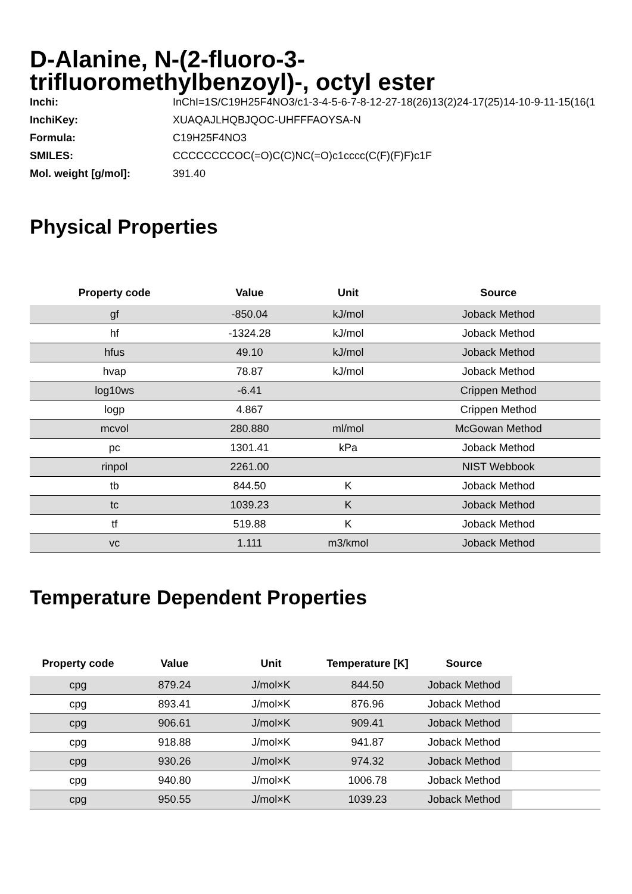D-Alanine, N-(2-fluoro-3-trifluoromethylbenzoyl)-, octyl ester
Inchi: InChI=1S/C19H25F4NO3/c1-3-4-5-6-7-8-12-27-18(26)13(2)24-17(25)14-10-9-11-15(16(1
InchiKey: XUAQAJLHQBJQOC-UHFFFAOYSA-N
Formula: C19H25F4NO3
SMILES: CCCCCCCCOC(=O)C(C)NC(=O)c1cccc(C(F)(F)F)c1F
Mol. weight [g/mol]: 391.40
Physical Properties
| Property code | Value | Unit | Source |
| --- | --- | --- | --- |
| gf | -850.04 | kJ/mol | Joback Method |
| hf | -1324.28 | kJ/mol | Joback Method |
| hfus | 49.10 | kJ/mol | Joback Method |
| hvap | 78.87 | kJ/mol | Joback Method |
| log10ws | -6.41 | | Crippen Method |
| logp | 4.867 | | Crippen Method |
| mcvol | 280.880 | ml/mol | McGowan Method |
| pc | 1301.41 | kPa | Joback Method |
| rinpol | 2261.00 | | NIST Webbook |
| tb | 844.50 | K | Joback Method |
| tc | 1039.23 | K | Joback Method |
| tf | 519.88 | K | Joback Method |
| vc | 1.111 | m3/kmol | Joback Method |
Temperature Dependent Properties
| Property code | Value | Unit | Temperature [K] | Source | |
| --- | --- | --- | --- | --- | --- |
| cpg | 879.24 | J/mol×K | 844.50 | Joback Method | |
| cpg | 893.41 | J/mol×K | 876.96 | Joback Method | |
| cpg | 906.61 | J/mol×K | 909.41 | Joback Method | |
| cpg | 918.88 | J/mol×K | 941.87 | Joback Method | |
| cpg | 930.26 | J/mol×K | 974.32 | Joback Method | |
| cpg | 940.80 | J/mol×K | 1006.78 | Joback Method | |
| cpg | 950.55 | J/mol×K | 1039.23 | Joback Method | |